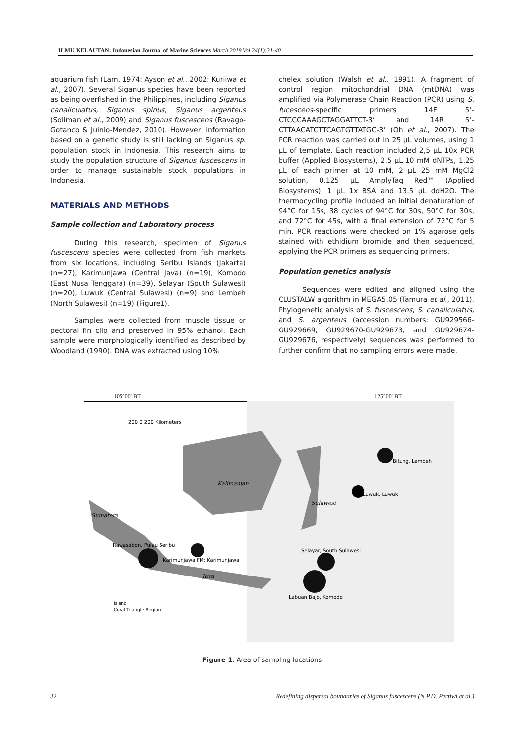ILMU KELAUTAN: Indonesian Journal of Marine Sciences March 2019 Vol 24(1):31-40
aquarium fish (Lam, 1974; Ayson et al., 2002; Kuriiwa et al., 2007). Several Siganus species have been reported as being overfished in the Philippines, including Siganus canaliculatus, Siganus spinus, Siganus argenteus (Soliman et al., 2009) and Siganus fuscescens (Ravago-Gotanco & Juinio-Mendez, 2010). However, information based on a genetic study is still lacking on Siganus sp. population stock in Indonesia. This research aims to study the population structure of Siganus fuscescens in order to manage sustainable stock populations in Indonesia.
MATERIALS AND METHODS
Sample collection and Laboratory process
During this research, specimen of Siganus fuscescens species were collected from fish markets from six locations, including Seribu Islands (Jakarta) (n=27), Karimunjawa (Central Java) (n=19), Komodo (East Nusa Tenggara) (n=39), Selayar (South Sulawesi) (n=20), Luwuk (Central Sulawesi) (n=9) and Lembeh (North Sulawesi) (n=19) (Figure1).
Samples were collected from muscle tissue or pectoral fin clip and preserved in 95% ethanol. Each sample were morphologically identified as described by Woodland (1990). DNA was extracted using 10%
chelex solution (Walsh et al., 1991). A fragment of control region mitochondrial DNA (mtDNA) was amplified via Polymerase Chain Reaction (PCR) using S. fucescens-specific primers 14F 5’-CTCCCAAAGCTAGGATTCT-3’ and 14R 5’-CTTAACATCTTCAGTGTTATGC-3’ (Oh et al., 2007). The PCR reaction was carried out in 25 µL volumes, using 1 µL of template. Each reaction included 2,5 µL 10x PCR buffer (Applied Biosystems), 2.5 µL 10 mM dNTPs, 1.25 µL of each primer at 10 mM, 2 µL 25 mM MgCl2 solution, 0.125 µL AmplyTaq Red™ (Applied Biosystems), 1 µL 1x BSA and 13.5 µL ddH2O. The thermocycling profile included an initial denaturation of 94°C for 15s, 38 cycles of 94°C for 30s, 50°C for 30s, and 72°C for 45s, with a final extension of 72°C for 5 min. PCR reactions were checked on 1% agarose gels stained with ethidium bromide and then sequenced, applying the PCR primers as sequencing primers.
Population genetics analysis
Sequences were edited and aligned using the CLUSTALW algorithm in MEGA5.05 (Tamura et al., 2011). Phylogenetic analysis of S. fuscescens, S. canaliculatus, and S. argenteus (accession numbers: GU929566-GU929669, GU929670-GU929673, and GU929674-GU929676, respectively) sequences was performed to further confirm that no sampling errors were made.
105°00' BT 125°00' BT
200 0 200 Kilometers
Bitung, Lembeh
Luwuk, Luwuk
Kalimantan
Sulawesi
Sumatera
Rawasabon, Pulau Seribu
Karimunjawa FM: Karimunjawa
Selayar, South Sulawesi
Java
Labuan Bajo, Komodo
Island
Coral Triangle Region
Figure 1. Area of sampling locations
32 Redefining dispersal boundaries of Siganus fuscescens (N.P.D. Pertiwi et al.)